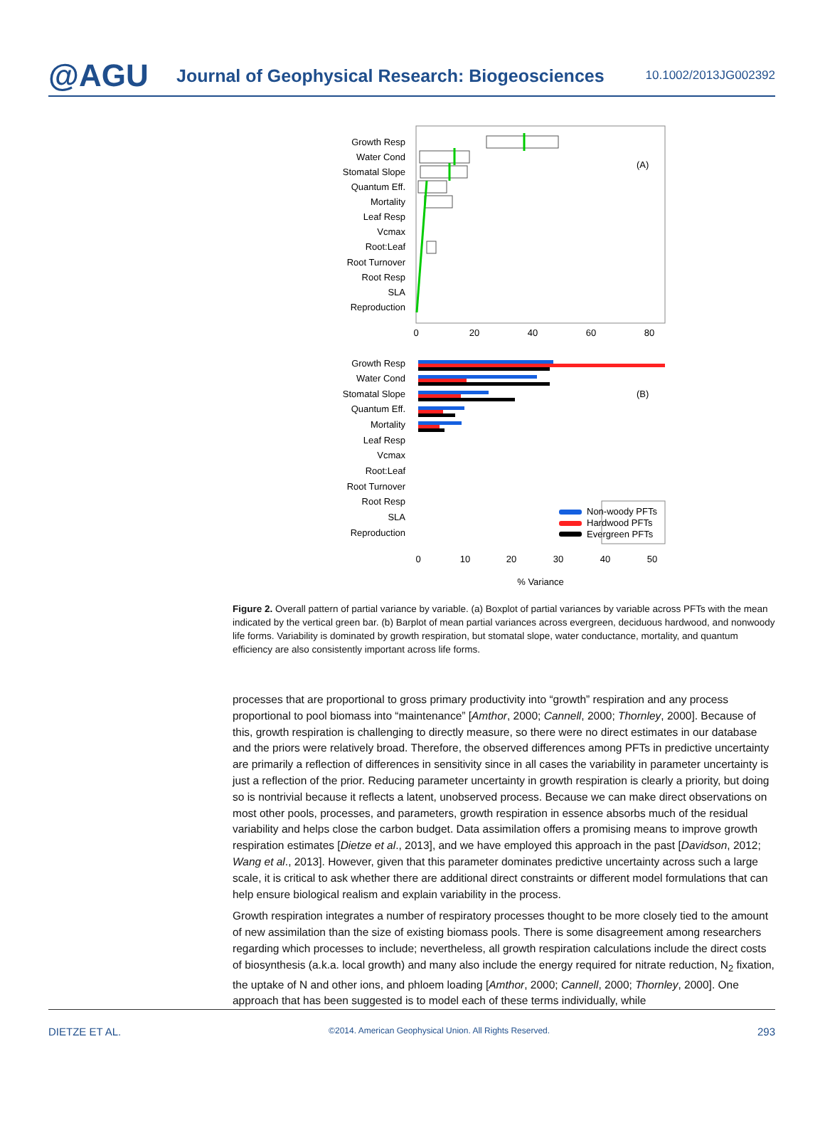@AGU
Journal of Geophysical Research: Biogeosciences
10.1002/2013JG002392
Growth Resp
Water Cond
Stomatal Slope
Quantum Eff.
Mortality
Leaf Resp
Vcmax
Root:Leaf
Root Turnover
Root Resp
SLA
Reproduction
(A)
0
20
40
60
80
Growth Resp
Water Cond
Stomatal Slope
Quantum Eff.
Mortality
Leaf Resp
Vcmax
Root:Leaf
Root Turnover
Root Resp
SLA
Reproduction
Non-woody PFTs
Hardwood PFTs
Evergreen PFTs
(B)
0
10
20
30
40
50
% Variance
Figure 2. Overall pattern of partial variance by variable. (a) Boxplot of partial variances by variable across PFTs with the mean indicated by the vertical green bar. (b) Barplot of mean partial variances across evergreen, deciduous hardwood, and nonwoody life forms. Variability is dominated by growth respiration, but stomatal slope, water conductance, mortality, and quantum efficiency are also consistently important across life forms.
processes that are proportional to gross primary productivity into “growth” respiration and any process proportional to pool biomass into “maintenance” [Amthor, 2000; Cannell, 2000; Thornley, 2000]. Because of this, growth respiration is challenging to directly measure, so there were no direct estimates in our database and the priors were relatively broad. Therefore, the observed differences among PFTs in predictive uncertainty are primarily a reflection of differences in sensitivity since in all cases the variability in parameter uncertainty is just a reflection of the prior. Reducing parameter uncertainty in growth respiration is clearly a priority, but doing so is nontrivial because it reflects a latent, unobserved process. Because we can make direct observations on most other pools, processes, and parameters, growth respiration in essence absorbs much of the residual variability and helps close the carbon budget. Data assimilation offers a promising means to improve growth respiration estimates [Dietze et al., 2013], and we have employed this approach in the past [Davidson, 2012; Wang et al., 2013]. However, given that this parameter dominates predictive uncertainty across such a large scale, it is critical to ask whether there are additional direct constraints or different model formulations that can help ensure biological realism and explain variability in the process.
Growth respiration integrates a number of respiratory processes thought to be more closely tied to the amount of new assimilation than the size of existing biomass pools. There is some disagreement among researchers regarding which processes to include; nevertheless, all growth respiration calculations include the direct costs of biosynthesis (a.k.a. local growth) and many also include the energy required for nitrate reduction, N<sub>2</sub> fixation, the uptake of N and other ions, and phloem loading [Amthor, 2000; Cannell, 2000; Thornley, 2000]. One approach that has been suggested is to model each of these terms individually, while
DIETZE ET AL. ©2014. American Geophysical Union. All Rights Reserved. 293